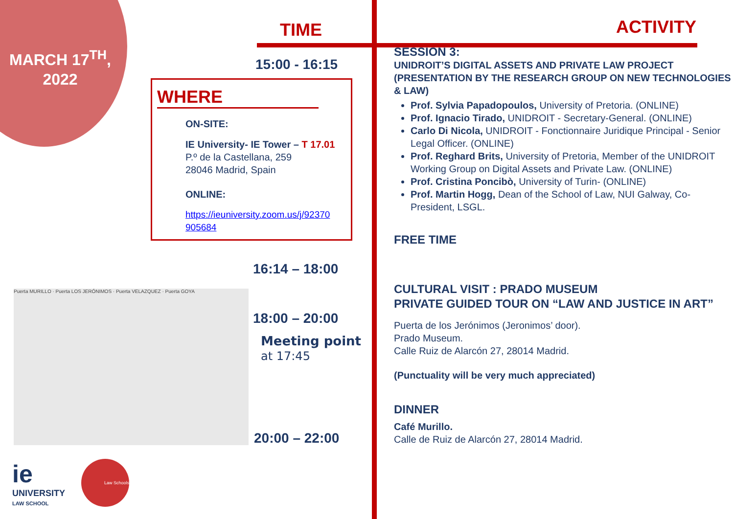MARCH 17<sup>TH</sup>,
2022
TIME
15:00 - 16:15
WHERE
ON-SITE:
IE University- IE Tower – T 17.01
P.º de la Castellana, 259
28046 Madrid, Spain
ONLINE:
https://ieuniversity.zoom.us/j/92370 905684
16:14 – 18:00
Puerta MURILLO · Puerta LOS JERÓNIMOS · Puerta VELAZQUEZ · Puerta GOYA
18:00 – 20:00
Meeting point
at 17:45
20:00 – 22:00
ie
UNIVERSITY
LAW SCHOOL
Law Schools
ACTIVITY
SESSION 3:
UNIDROIT’S DIGITAL ASSETS AND PRIVATE LAW PROJECT (PRESENTATION BY THE RESEARCH GROUP ON NEW TECHNOLOGIES & LAW)
Prof. Sylvia Papadopoulos, University of Pretoria. (ONLINE)
Prof. Ignacio Tirado, UNIDROIT - Secretary-General. (ONLINE)
Carlo Di Nicola, UNIDROIT - Fonctionnaire Juridique Principal - Senior Legal Officer. (ONLINE)
Prof. Reghard Brits, University of Pretoria, Member of the UNIDROIT Working Group on Digital Assets and Private Law. (ONLINE)
Prof. Cristina Poncibò, University of Turin- (ONLINE)
Prof. Martin Hogg, Dean of the School of Law, NUI Galway, Co- President, LSGL.
FREE TIME
CULTURAL VISIT : PRADO MUSEUM
PRIVATE GUIDED TOUR ON “LAW AND JUSTICE IN ART”
Puerta de los Jerónimos (Jeronimos’ door).
Prado Museum.
Calle Ruiz de Alarcón 27, 28014 Madrid.
(Punctuality will be very much appreciated)
DINNER
Café Murillo.
Calle de Ruiz de Alarcón 27, 28014 Madrid.